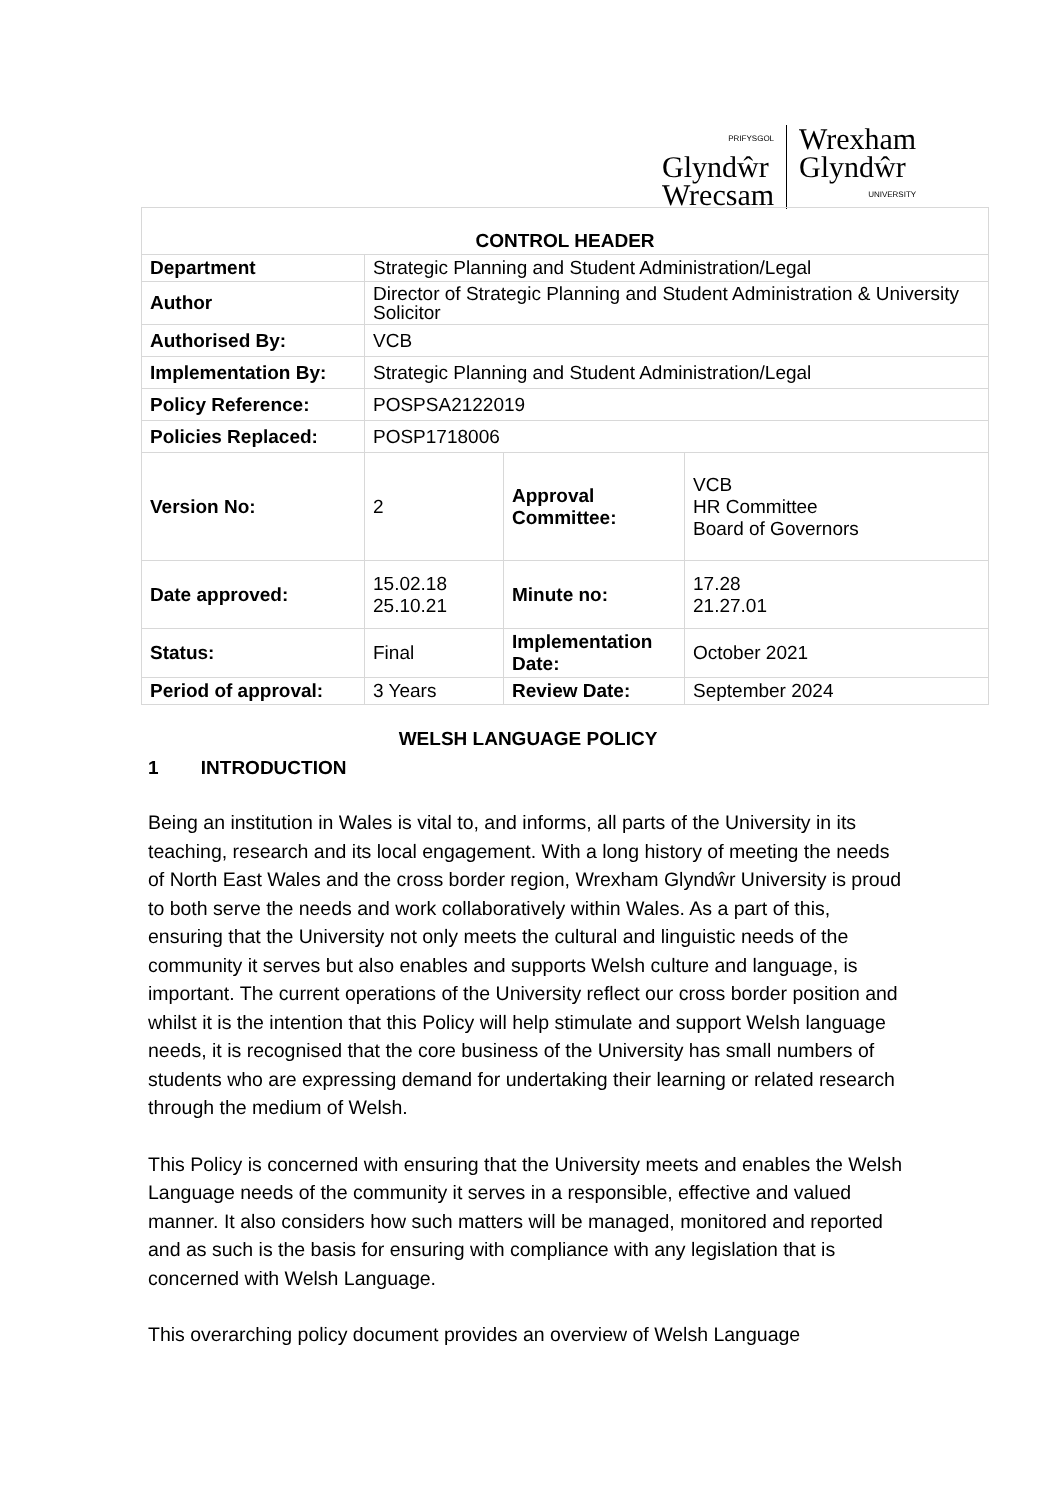PRIFYSGOL
Glyndŵr
Wrecsam
Wrexham
Glyndŵr
UNIVERSITY
| CONTROL HEADER | | | |
| --- | --- | --- | --- |
| Department | Strategic Planning and Student Administration/Legal | | |
| Author | Director of Strategic Planning and Student Administration & University Solicitor | | |
| Authorised By: | VCB | | |
| Implementation By: | Strategic Planning and Student Administration/Legal | | |
| Policy Reference: | POSPSA2122019 | | |
| Policies Replaced: | POSP1718006 | | |
| Version No: | 2 | Approval Committee: | VCB HR Committee Board of Governors |
| Date approved: | 15.02.18 25.10.21 | Minute no: | 17.28 21.27.01 |
| Status: | Final | Implementation Date: | October 2021 |
| Period of approval: | 3 Years | Review Date: | September 2024 |
WELSH LANGUAGE POLICY
1 INTRODUCTION
Being an institution in Wales is vital to, and informs, all parts of the University in its teaching, research and its local engagement. With a long history of meeting the needs of North East Wales and the cross border region, Wrexham Glyndŵr University is proud to both serve the needs and work collaboratively within Wales. As a part of this, ensuring that the University not only meets the cultural and linguistic needs of the community it serves but also enables and supports Welsh culture and language, is important. The current operations of the University reflect our cross border position and whilst it is the intention that this Policy will help stimulate and support Welsh language needs, it is recognised that the core business of the University has small numbers of students who are expressing demand for undertaking their learning or related research through the medium of Welsh.
This Policy is concerned with ensuring that the University meets and enables the Welsh Language needs of the community it serves in a responsible, effective and valued manner. It also considers how such matters will be managed, monitored and reported and as such is the basis for ensuring with compliance with any legislation that is concerned with Welsh Language.
This overarching policy document provides an overview of Welsh Language